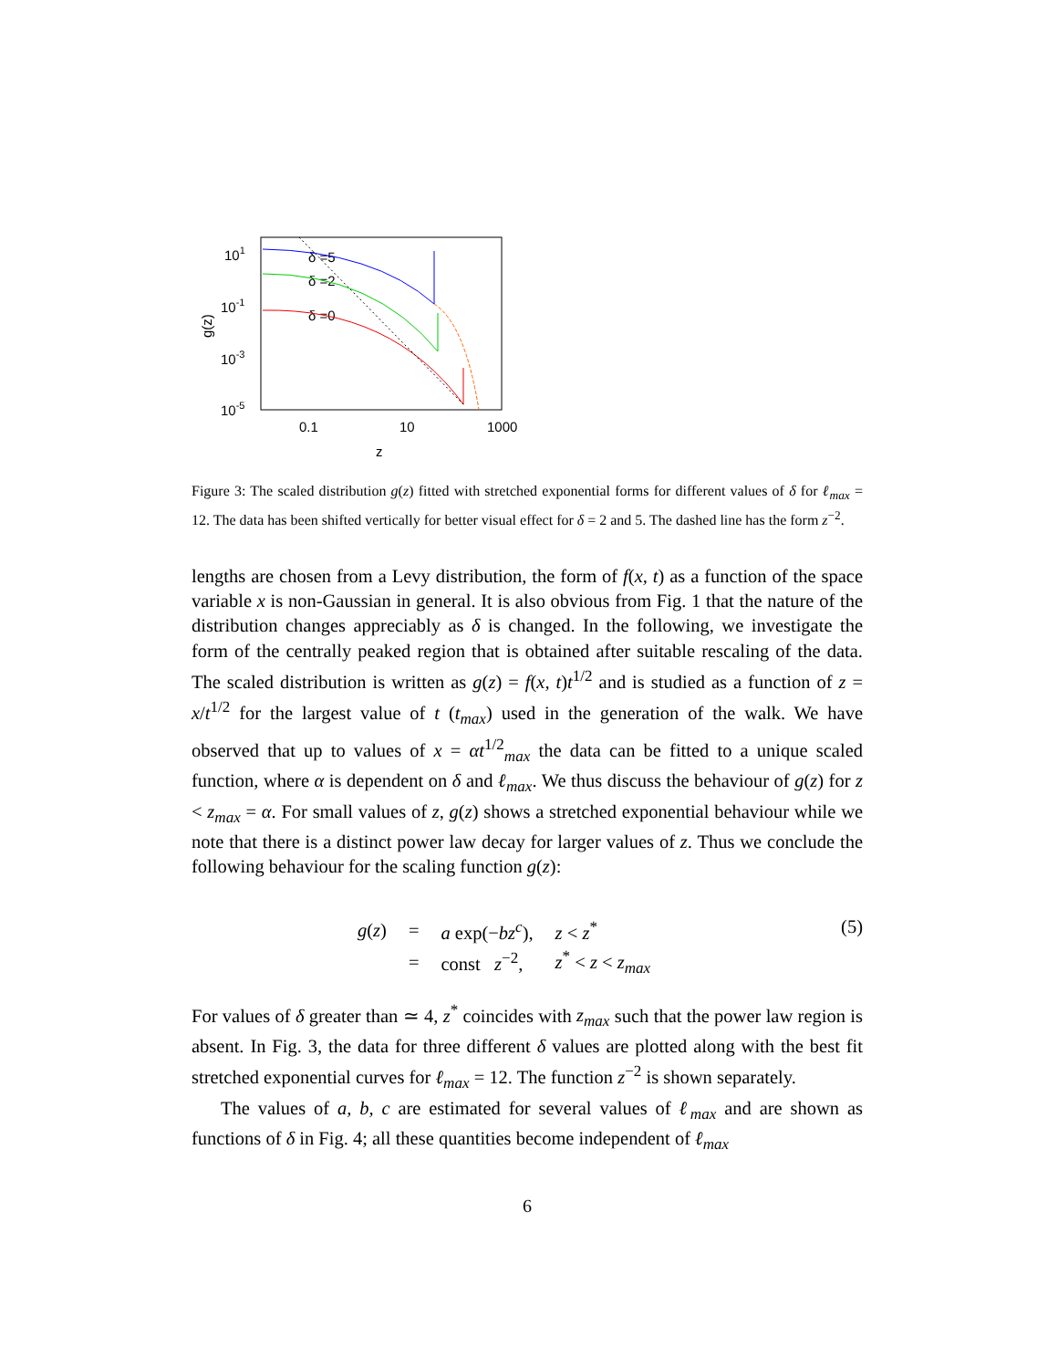101
10-1
10-3
10-5
0.1
10
1000
z
g(z)
δ =5
δ =2
δ =0
Figure 3: The scaled distribution g(z) fitted with stretched exponential forms for different values of δ for ℓ<sub>max</sub> = 12. The data has been shifted vertically for better visual effect for δ = 2 and 5. The dashed line has the form z<sup>−2</sup>.
lengths are chosen from a Levy distribution, the form of f(x, t) as a function of the space variable x is non-Gaussian in general. It is also obvious from Fig. 1 that the nature of the distribution changes appreciably as δ is changed. In the following, we investigate the form of the centrally peaked region that is obtained after suitable rescaling of the data. The scaled distribution is written as g(z) = f(x, t)t<sup>1/2</sup> and is studied as a function of z = x/t<sup>1/2</sup> for the largest value of t (t<sub>max</sub>) used in the generation of the walk. We have observed that up to values of x = αt<sup>1/2</sup><sub>max</sub> the data can be fitted to a unique scaled function, where α is dependent on δ and ℓ<sub>max</sub>. We thus discuss the behaviour of g(z) for z < z<sub>max</sub> = α. For small values of z, g(z) shows a stretched exponential behaviour while we note that there is a distinct power law decay for larger values of z. Thus we conclude the following behaviour for the scaling function g(z):
| g ( z ) | = | a exp(− bz<sup>c</sup> ), | z < z<sup>*</sup> |
| | = | const z<sup>−2</sup>, | z<sup>*</sup> < z < z<sub>max</sub> |
(5)
For values of δ greater than ≃ 4, z<sup>*</sup> coincides with z<sub>max</sub> such that the power law region is absent. In Fig. 3, the data for three different δ values are plotted along with the best fit stretched exponential curves for ℓ<sub>max</sub> = 12. The function z<sup>−2</sup> is shown separately.
The values of a, b, c are estimated for several values of ℓ<sub>max</sub> and are shown as functions of δ in Fig. 4; all these quantities become independent of ℓ<sub>max</sub>
6